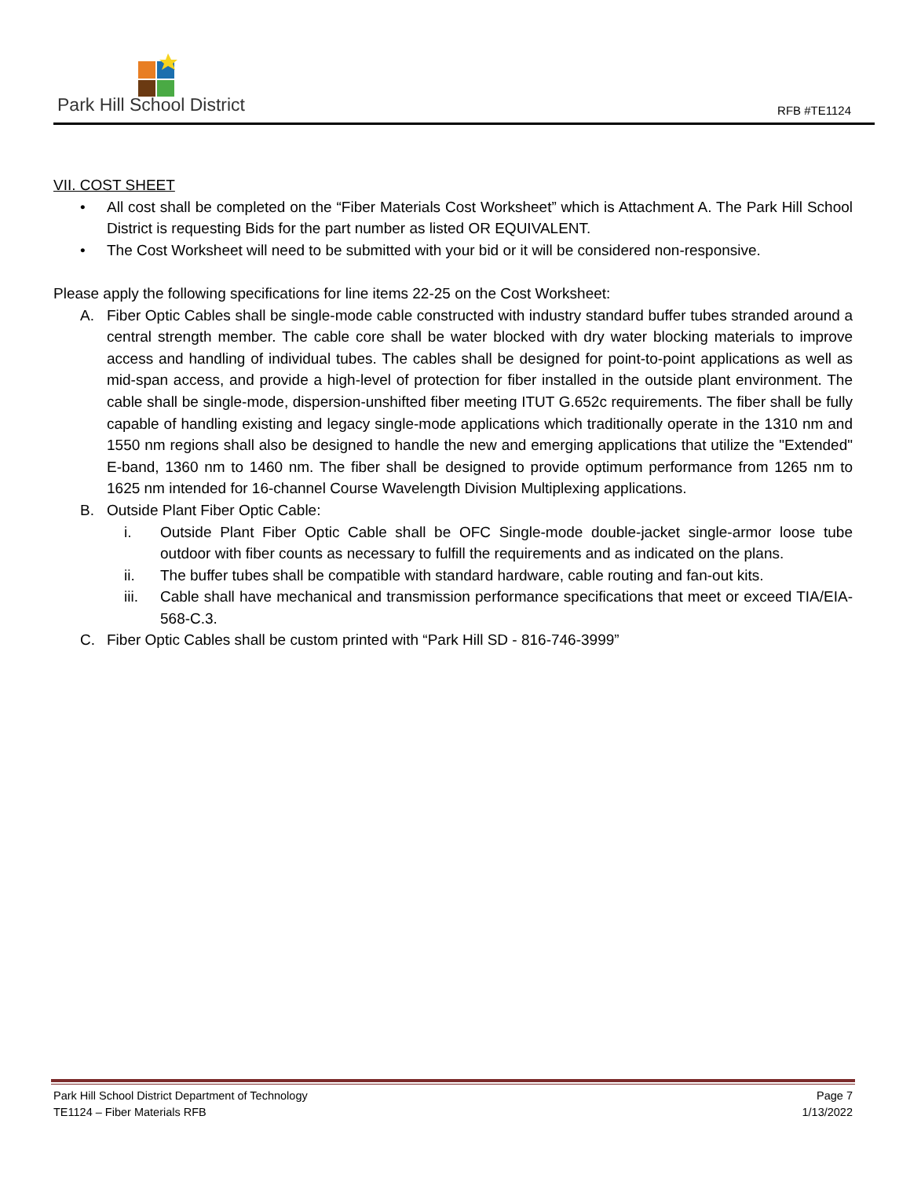Park Hill School District RFB #TE1124
VII. COST SHEET
• All cost shall be completed on the “Fiber Materials Cost Worksheet” which is Attachment A. The Park Hill School District is requesting Bids for the part number as listed OR EQUIVALENT.
• The Cost Worksheet will need to be submitted with your bid or it will be considered non-responsive.
Please apply the following specifications for line items 22-25 on the Cost Worksheet:
A. Fiber Optic Cables shall be single-mode cable constructed with industry standard buffer tubes stranded around a central strength member. The cable core shall be water blocked with dry water blocking materials to improve access and handling of individual tubes. The cables shall be designed for point-to-point applications as well as mid-span access, and provide a high-level of protection for fiber installed in the outside plant environment. The cable shall be single-mode, dispersion-unshifted fiber meeting ITUT G.652c requirements. The fiber shall be fully capable of handling existing and legacy single-mode applications which traditionally operate in the 1310 nm and 1550 nm regions shall also be designed to handle the new and emerging applications that utilize the "Extended" E-band, 1360 nm to 1460 nm. The fiber shall be designed to provide optimum performance from 1265 nm to 1625 nm intended for 16-channel Course Wavelength Division Multiplexing applications.
B. Outside Plant Fiber Optic Cable:
i. Outside Plant Fiber Optic Cable shall be OFC Single-mode double-jacket single-armor loose tube outdoor with fiber counts as necessary to fulfill the requirements and as indicated on the plans.
ii. The buffer tubes shall be compatible with standard hardware, cable routing and fan-out kits.
iii. Cable shall have mechanical and transmission performance specifications that meet or exceed TIA/EIA-568-C.3.
C. Fiber Optic Cables shall be custom printed with “Park Hill SD - 816-746-3999”
Park Hill School District Department of Technology
TE1124 – Fiber Materials RFB
Page 7
1/13/2022